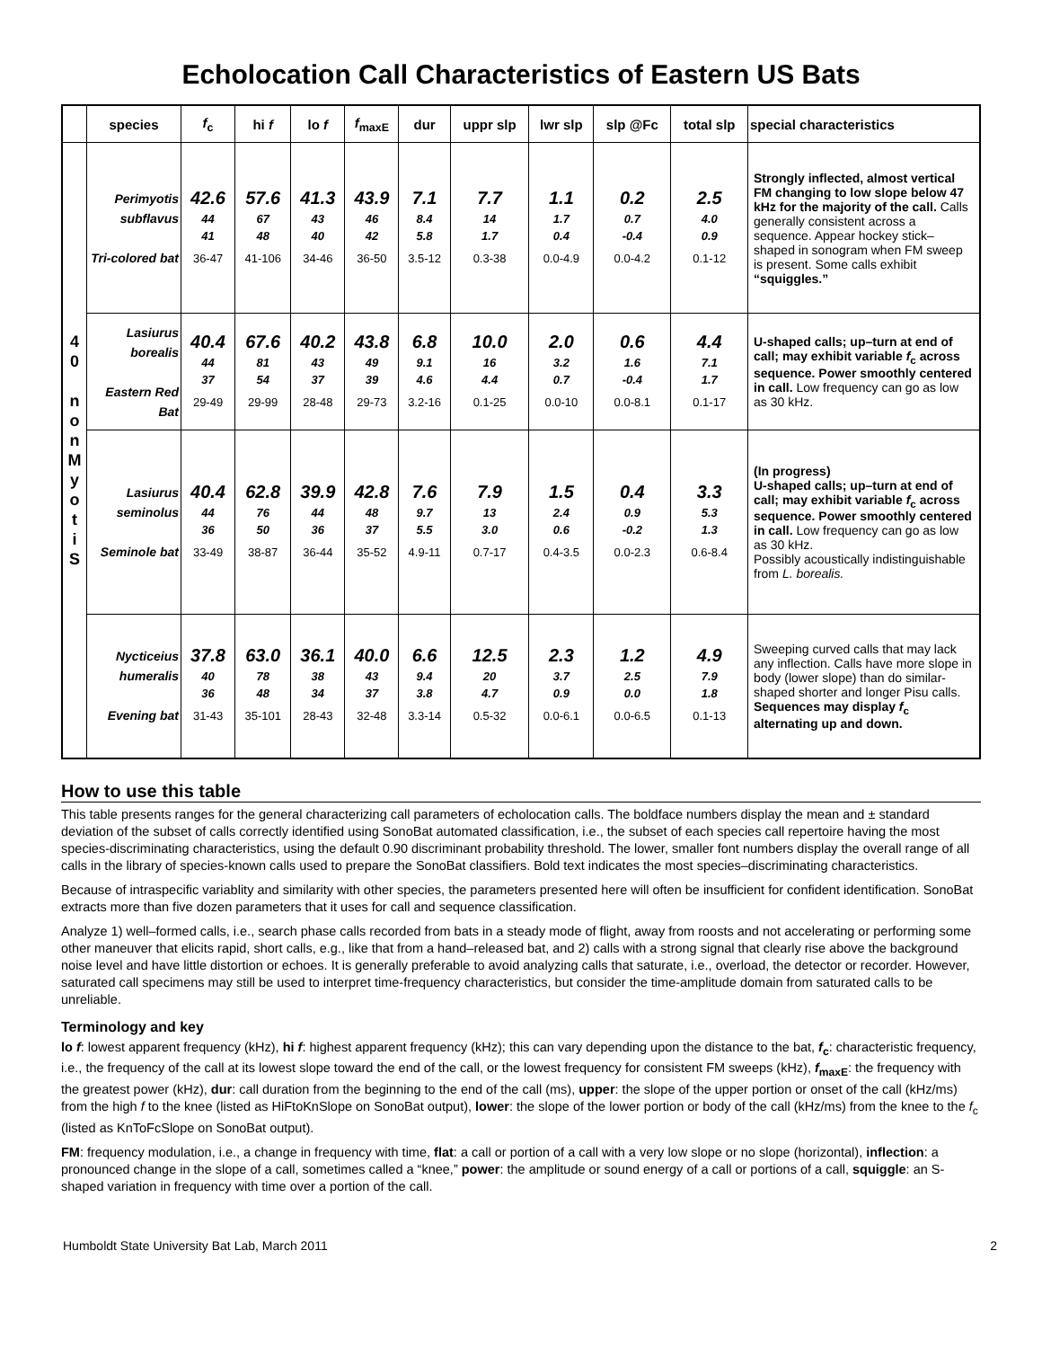Echolocation Call Characteristics of Eastern US Bats
| | species | f<sub>c</sub> | hi f | lo f | f<sub>maxE</sub> | dur | uppr slp | lwr slp | slp @Fc | total slp | special characteristics |
| --- | --- | --- | --- | --- | --- | --- | --- | --- | --- | --- | --- |
| 4 0 n o n M y o t i S | Perimyotis subflavus Tri-colored bat | 42.6 44 41 36-47 | 57.6 67 48 41-106 | 41.3 43 40 34-46 | 43.9 46 42 36-50 | 7.1 8.4 5.8 3.5-12 | 7.7 14 1.7 0.3-38 | 1.1 1.7 0.4 0.0-4.9 | 0.2 0.7 -0.4 0.0-4.2 | 2.5 4.0 0.9 0.1-12 | Strongly inflected, almost vertical FM changing to low slope below 47 kHz for the majority of the call. Calls generally consistent across a sequence. Appear hockey stick–shaped in sonogram when FM sweep is present. Some calls exhibit “squiggles.” |
| | Lasiurus borealis Eastern Red Bat | 40.4 44 37 29-49 | 67.6 81 54 29-99 | 40.2 43 37 28-48 | 43.8 49 39 29-73 | 6.8 9.1 4.6 3.2-16 | 10.0 16 4.4 0.1-25 | 2.0 3.2 0.7 0.0-10 | 0.6 1.6 -0.4 0.0-8.1 | 4.4 7.1 1.7 0.1-17 | U-shaped calls; up–turn at end of call; may exhibit variable f<sub>c</sub> across sequence. Power smoothly centered in call. Low frequency can go as low as 30 kHz. |
| | Lasiurus seminolus Seminole bat | 40.4 44 36 33-49 | 62.8 76 50 38-87 | 39.9 44 36 36-44 | 42.8 48 37 35-52 | 7.6 9.7 5.5 4.9-11 | 7.9 13 3.0 0.7-17 | 1.5 2.4 0.6 0.4-3.5 | 0.4 0.9 -0.2 0.0-2.3 | 3.3 5.3 1.3 0.6-8.4 | (In progress) U-shaped calls; up–turn at end of call; may exhibit variable f<sub>c</sub> across sequence. Power smoothly centered in call. Low frequency can go as low as 30 kHz. Possibly acoustically indistinguishable from L. borealis. |
| | Nycticeius humeralis Evening bat | 37.8 40 36 31-43 | 63.0 78 48 35-101 | 36.1 38 34 28-43 | 40.0 43 37 32-48 | 6.6 9.4 3.8 3.3-14 | 12.5 20 4.7 0.5-32 | 2.3 3.7 0.9 0.0-6.1 | 1.2 2.5 0.0 0.0-6.5 | 4.9 7.9 1.8 0.1-13 | Sweeping curved calls that may lack any inflection. Calls have more slope in body (lower slope) than do similar-shaped shorter and longer Pisu calls. Sequences may display f<sub>c</sub> alternating up and down. |
How to use this table
This table presents ranges for the general characterizing call parameters of echolocation calls. The boldface numbers display the mean and ± standard deviation of the subset of calls correctly identified using SonoBat automated classification, i.e., the subset of each species call repertoire having the most species-discriminating characteristics, using the default 0.90 discriminant probability threshold. The lower, smaller font numbers display the overall range of all calls in the library of species-known calls used to prepare the SonoBat classifiers. Bold text indicates the most species–discriminating characteristics.
Because of intraspecific variablity and similarity with other species, the parameters presented here will often be insufficient for confident identification. SonoBat extracts more than five dozen parameters that it uses for call and sequence classification.
Analyze 1) well–formed calls, i.e., search phase calls recorded from bats in a steady mode of flight, away from roosts and not accelerating or performing some other maneuver that elicits rapid, short calls, e.g., like that from a hand–released bat, and 2) calls with a strong signal that clearly rise above the background noise level and have little distortion or echoes. It is generally preferable to avoid analyzing calls that saturate, i.e., overload, the detector or recorder. However, saturated call specimens may still be used to interpret time-frequency characteristics, but consider the time-amplitude domain from saturated calls to be unreliable.
Terminology and key
lo f: lowest apparent frequency (kHz), hi f: highest apparent frequency (kHz); this can vary depending upon the distance to the bat, f<sub>c</sub>: characteristic frequency, i.e., the frequency of the call at its lowest slope toward the end of the call, or the lowest frequency for consistent FM sweeps (kHz), f<sub>maxE</sub>: the frequency with the greatest power (kHz), dur: call duration from the beginning to the end of the call (ms), upper: the slope of the upper portion or onset of the call (kHz/ms) from the high f to the knee (listed as HiFtoKnSlope on SonoBat output), lower: the slope of the lower portion or body of the call (kHz/ms) from the knee to the f<sub>c</sub> (listed as KnToFcSlope on SonoBat output).
FM: frequency modulation, i.e., a change in frequency with time, flat: a call or portion of a call with a very low slope or no slope (horizontal), inflection: a pronounced change in the slope of a call, sometimes called a “knee,” power: the amplitude or sound energy of a call or portions of a call, squiggle: an S-shaped variation in frequency with time over a portion of the call.
Humboldt State University Bat Lab, March 2011 2